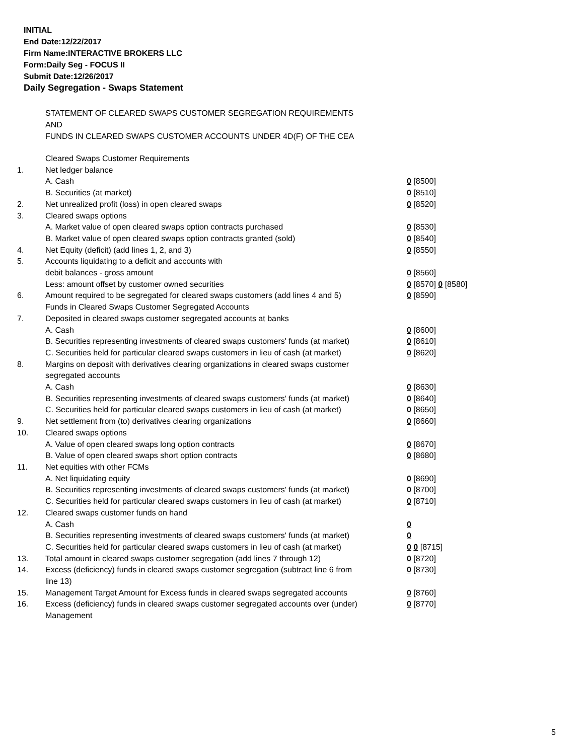INITIAL
End Date:12/22/2017
Firm Name:INTERACTIVE BROKERS LLC
Form:Daily Seg - FOCUS II
Submit Date:12/26/2017
Daily Segregation - Swaps Statement
STATEMENT OF CLEARED SWAPS CUSTOMER SEGREGATION REQUIREMENTS
AND
FUNDS IN CLEARED SWAPS CUSTOMER ACCOUNTS UNDER 4D(F) OF THE CEA
| | Cleared Swaps Customer Requirements | |
| 1. | Net ledger balance | |
| | A. Cash | 0 [8500] |
| | B. Securities (at market) | 0 [8510] |
| 2. | Net unrealized profit (loss) in open cleared swaps | 0 [8520] |
| 3. | Cleared swaps options | |
| | A. Market value of open cleared swaps option contracts purchased | 0 [8530] |
| | B. Market value of open cleared swaps option contracts granted (sold) | 0 [8540] |
| 4. | Net Equity (deficit) (add lines 1, 2, and 3) | 0 [8550] |
| 5. | Accounts liquidating to a deficit and accounts with | |
| | debit balances - gross amount | 0 [8560] |
| | Less: amount offset by customer owned securities | 0 [8570] 0 [8580] |
| 6. | Amount required to be segregated for cleared swaps customers (add lines 4 and 5) | 0 [8590] |
| | Funds in Cleared Swaps Customer Segregated Accounts | |
| 7. | Deposited in cleared swaps customer segregated accounts at banks | |
| | A. Cash | 0 [8600] |
| | B. Securities representing investments of cleared swaps customers' funds (at market) | 0 [8610] |
| | C. Securities held for particular cleared swaps customers in lieu of cash (at market) | 0 [8620] |
| 8. | Margins on deposit with derivatives clearing organizations in cleared swaps customer segregated accounts | |
| | A. Cash | 0 [8630] |
| | B. Securities representing investments of cleared swaps customers' funds (at market) | 0 [8640] |
| | C. Securities held for particular cleared swaps customers in lieu of cash (at market) | 0 [8650] |
| 9. | Net settlement from (to) derivatives clearing organizations | 0 [8660] |
| 10. | Cleared swaps options | |
| | A. Value of open cleared swaps long option contracts | 0 [8670] |
| | B. Value of open cleared swaps short option contracts | 0 [8680] |
| 11. | Net equities with other FCMs | |
| | A. Net liquidating equity | 0 [8690] |
| | B. Securities representing investments of cleared swaps customers' funds (at market) | 0 [8700] |
| | C. Securities held for particular cleared swaps customers in lieu of cash (at market) | 0 [8710] |
| 12. | Cleared swaps customer funds on hand | |
| | A. Cash | 0 |
| | B. Securities representing investments of cleared swaps customers' funds (at market) | 0 |
| | C. Securities held for particular cleared swaps customers in lieu of cash (at market) | 0 0 [8715] |
| 13. | Total amount in cleared swaps customer segregation (add lines 7 through 12) | 0 [8720] |
| 14. | Excess (deficiency) funds in cleared swaps customer segregation (subtract line 6 from line 13) | 0 [8730] |
| 15. | Management Target Amount for Excess funds in cleared swaps segregated accounts | 0 [8760] |
| 16. | Excess (deficiency) funds in cleared swaps customer segregated accounts over (under) Management | 0 [8770] |
5